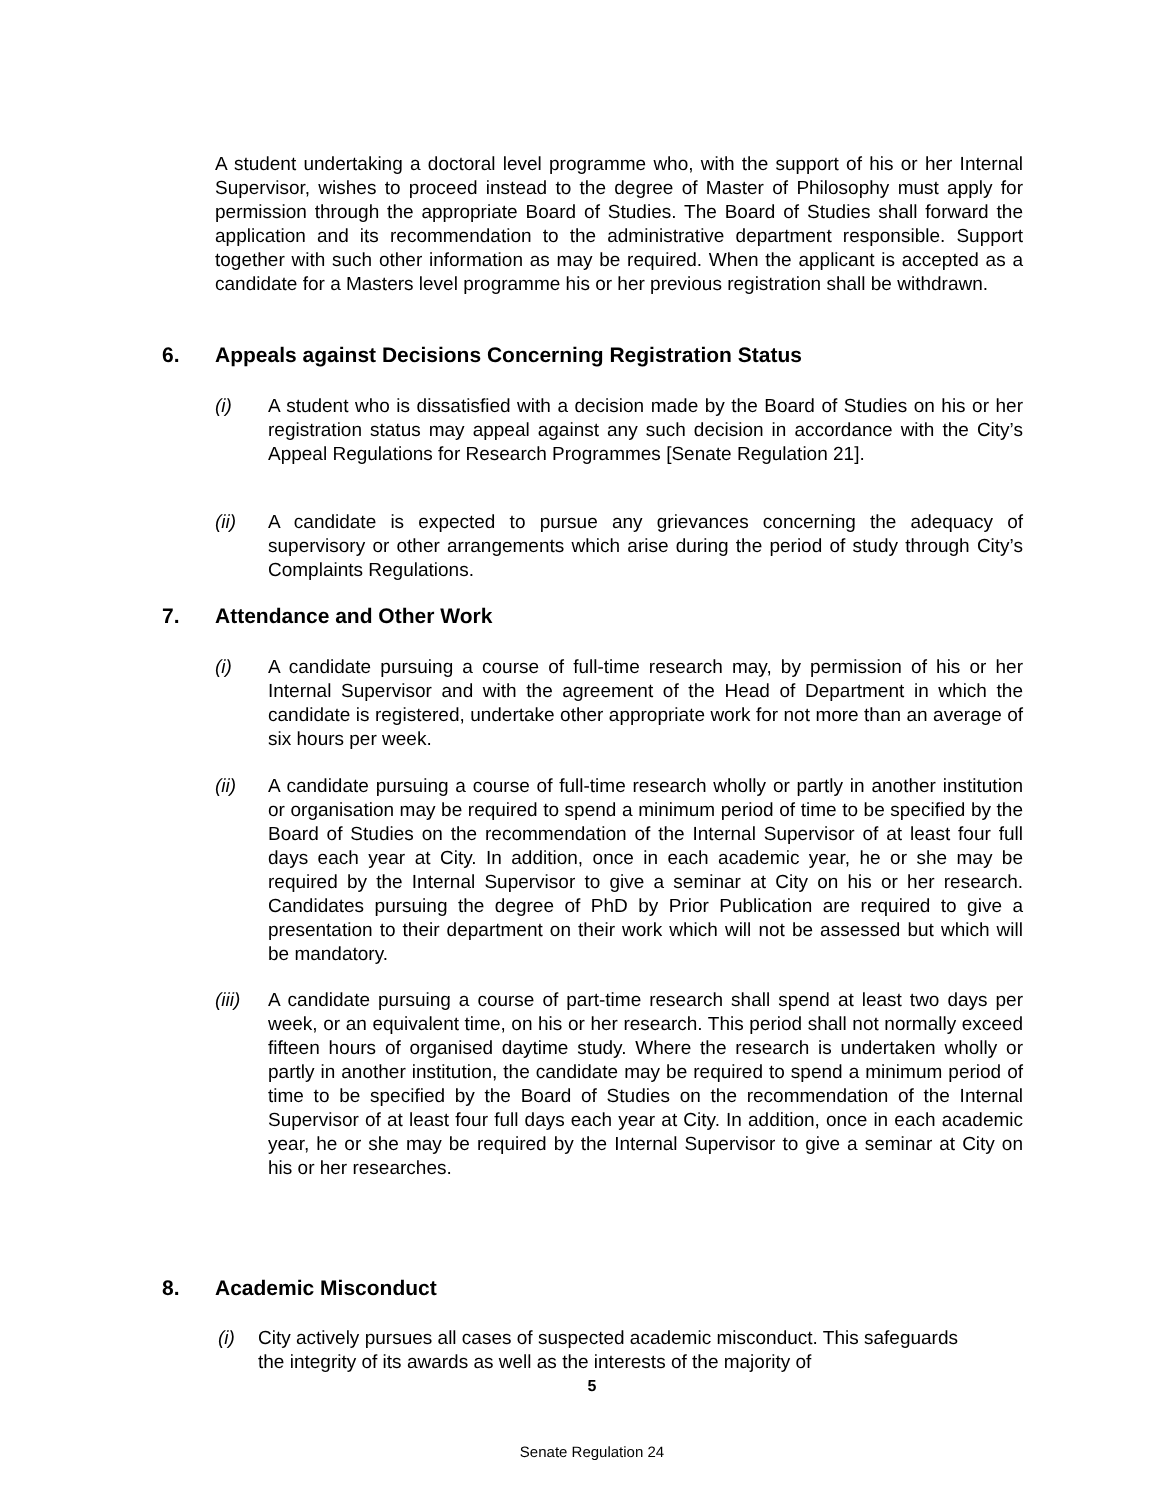A student undertaking a doctoral level programme who, with the support of his or her Internal Supervisor, wishes to proceed instead to the degree of Master of Philosophy must apply for permission through the appropriate Board of Studies. The Board of Studies shall forward the application and its recommendation to the administrative department responsible. Support together with such other information as may be required. When the applicant is accepted as a candidate for a Masters level programme his or her previous registration shall be withdrawn.
6. Appeals against Decisions Concerning Registration Status
(i) A student who is dissatisfied with a decision made by the Board of Studies on his or her registration status may appeal against any such decision in accordance with the City’s Appeal Regulations for Research Programmes [Senate Regulation 21].
(ii) A candidate is expected to pursue any grievances concerning the adequacy of supervisory or other arrangements which arise during the period of study through City’s Complaints Regulations.
7. Attendance and Other Work
(i) A candidate pursuing a course of full-time research may, by permission of his or her Internal Supervisor and with the agreement of the Head of Department in which the candidate is registered, undertake other appropriate work for not more than an average of six hours per week.
(ii) A candidate pursuing a course of full-time research wholly or partly in another institution or organisation may be required to spend a minimum period of time to be specified by the Board of Studies on the recommendation of the Internal Supervisor of at least four full days each year at City. In addition, once in each academic year, he or she may be required by the Internal Supervisor to give a seminar at City on his or her research. Candidates pursuing the degree of PhD by Prior Publication are required to give a presentation to their department on their work which will not be assessed but which will be mandatory.
(iii)
A candidate pursuing a course of part-time research shall spend at least two days per week, or an equivalent time, on his or her research. This period shall not normally exceed fifteen hours of organised daytime study. Where the research is undertaken wholly or partly in another institution, the candidate may be required to spend a minimum period of time to be specified by the Board of Studies on the recommendation of the Internal Supervisor of at least four full days each year at City. In addition, once in each academic year, he or she may be required by the Internal Supervisor to give a seminar at City on his or her researches.
8. Academic Misconduct
(i) City actively pursues all cases of suspected academic misconduct. This safeguards the integrity of its awards as well as the interests of the majority of
5
Senate Regulation 24